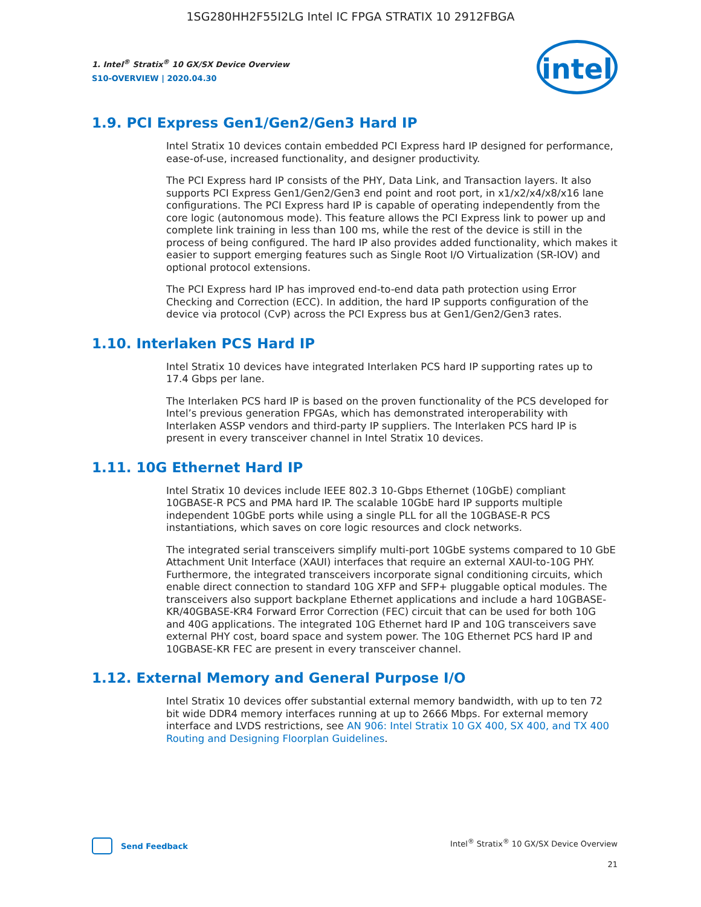1SG280HH2F55I2LG Intel IC FPGA STRATIX 10 2912FBGA
1. Intel<sup>®</sup> Stratix<sup>®</sup> 10 GX/SX Device Overview
S10-OVERVIEW | 2020.04.30
intel
1.9. PCI Express Gen1/Gen2/Gen3 Hard IP
Intel Stratix 10 devices contain embedded PCI Express hard IP designed for performance, ease-of-use, increased functionality, and designer productivity.
The PCI Express hard IP consists of the PHY, Data Link, and Transaction layers. It also supports PCI Express Gen1/Gen2/Gen3 end point and root port, in x1/x2/x4/x8/x16 lane configurations. The PCI Express hard IP is capable of operating independently from the core logic (autonomous mode). This feature allows the PCI Express link to power up and complete link training in less than 100 ms, while the rest of the device is still in the process of being configured. The hard IP also provides added functionality, which makes it easier to support emerging features such as Single Root I/O Virtualization (SR-IOV) and optional protocol extensions.
The PCI Express hard IP has improved end-to-end data path protection using Error Checking and Correction (ECC). In addition, the hard IP supports configuration of the device via protocol (CvP) across the PCI Express bus at Gen1/Gen2/Gen3 rates.
1.10. Interlaken PCS Hard IP
Intel Stratix 10 devices have integrated Interlaken PCS hard IP supporting rates up to 17.4 Gbps per lane.
The Interlaken PCS hard IP is based on the proven functionality of the PCS developed for Intel’s previous generation FPGAs, which has demonstrated interoperability with Interlaken ASSP vendors and third-party IP suppliers. The Interlaken PCS hard IP is present in every transceiver channel in Intel Stratix 10 devices.
1.11. 10G Ethernet Hard IP
Intel Stratix 10 devices include IEEE 802.3 10-Gbps Ethernet (10GbE) compliant 10GBASE-R PCS and PMA hard IP. The scalable 10GbE hard IP supports multiple independent 10GbE ports while using a single PLL for all the 10GBASE-R PCS instantiations, which saves on core logic resources and clock networks.
The integrated serial transceivers simplify multi-port 10GbE systems compared to 10 GbE Attachment Unit Interface (XAUI) interfaces that require an external XAUI-to-10G PHY. Furthermore, the integrated transceivers incorporate signal conditioning circuits, which enable direct connection to standard 10G XFP and SFP+ pluggable optical modules. The transceivers also support backplane Ethernet applications and include a hard 10GBASE-KR/40GBASE-KR4 Forward Error Correction (FEC) circuit that can be used for both 10G and 40G applications. The integrated 10G Ethernet hard IP and 10G transceivers save external PHY cost, board space and system power. The 10G Ethernet PCS hard IP and 10GBASE-KR FEC are present in every transceiver channel.
1.12. External Memory and General Purpose I/O
Intel Stratix 10 devices offer substantial external memory bandwidth, with up to ten 72 bit wide DDR4 memory interfaces running at up to 2666 Mbps. For external memory interface and LVDS restrictions, see AN 906: Intel Stratix 10 GX 400, SX 400, and TX 400 Routing and Designing Floorplan Guidelines.
Send Feedback Intel<sup>®</sup> Stratix<sup>®</sup> 10 GX/SX Device Overview
21